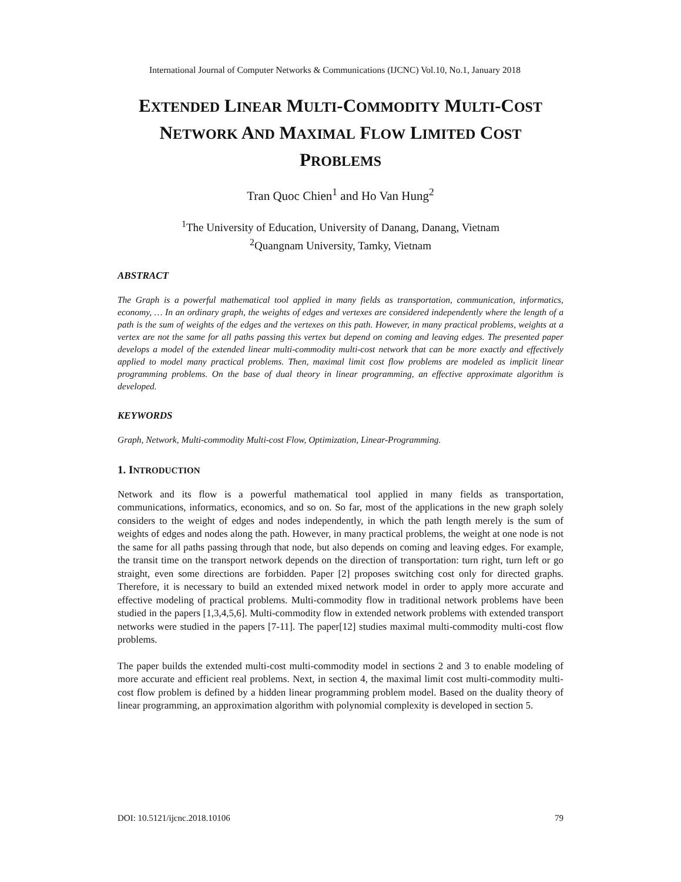International Journal of Computer Networks & Communications (IJCNC) Vol.10, No.1, January 2018
EXTENDED LINEAR MULTI-COMMODITY MULTI-COST NETWORK AND MAXIMAL FLOW LIMITED COST PROBLEMS
Tran Quoc Chien<sup>1</sup> and Ho Van Hung<sup>2</sup>
<sup>1</sup> The University of Education, University of Danang, Danang, Vietnam
<sup>2</sup> Quangnam University, Tamky, Vietnam
ABSTRACT
The Graph is a powerful mathematical tool applied in many fields as transportation, communication, informatics, economy, … In an ordinary graph, the weights of edges and vertexes are considered independently where the length of a path is the sum of weights of the edges and the vertexes on this path. However, in many practical problems, weights at a vertex are not the same for all paths passing this vertex but depend on coming and leaving edges. The presented paper develops a model of the extended linear multi-commodity multi-cost network that can be more exactly and effectively applied to model many practical problems. Then, maximal limit cost flow problems are modeled as implicit linear programming problems. On the base of dual theory in linear programming, an effective approximate algorithm is developed.
KEYWORDS
Graph, Network, Multi-commodity Multi-cost Flow, Optimization, Linear-Programming.
1. INTRODUCTION
Network and its flow is a powerful mathematical tool applied in many fields as transportation, communications, informatics, economics, and so on. So far, most of the applications in the new graph solely considers to the weight of edges and nodes independently, in which the path length merely is the sum of weights of edges and nodes along the path. However, in many practical problems, the weight at one node is not the same for all paths passing through that node, but also depends on coming and leaving edges. For example, the transit time on the transport network depends on the direction of transportation: turn right, turn left or go straight, even some directions are forbidden. Paper [2] proposes switching cost only for directed graphs. Therefore, it is necessary to build an extended mixed network model in order to apply more accurate and effective modeling of practical problems. Multi-commodity flow in traditional network problems have been studied in the papers [1,3,4,5,6]. Multi-commodity flow in extended network problems with extended transport networks were studied in the papers [7-11]. The paper[12] studies maximal multi-commodity multi-cost flow problems.
The paper builds the extended multi-cost multi-commodity model in sections 2 and 3 to enable modeling of more accurate and efficient real problems. Next, in section 4, the maximal limit cost multi-commodity multi-cost flow problem is defined by a hidden linear programming problem model. Based on the duality theory of linear programming, an approximation algorithm with polynomial complexity is developed in section 5.
DOI: 10.5121/ijcnc.2018.10106 79